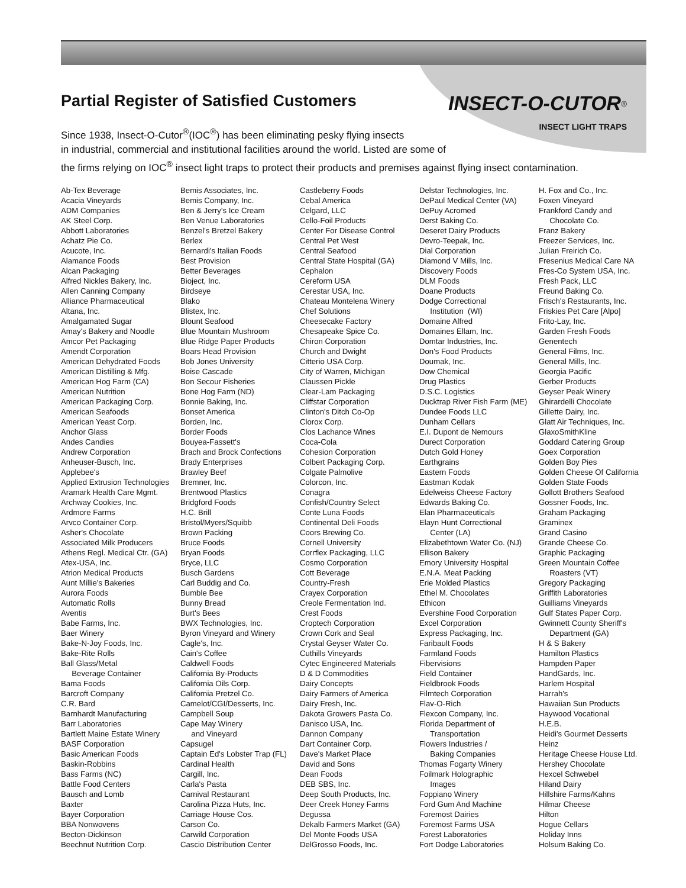Partial Register of Satisfied Customers
INSECT-O-CUTOR<sup>®</sup>
INSECT LIGHT TRAPS
Since 1938, Insect-O-Cutor<sup>®</sup>(IOC<sup>®</sup>) has been eliminating pesky flying insects
in industrial, commercial and institutional facilities around the world. Listed are some of
the firms relying on IOC<sup>®</sup> insect light traps to protect their products and premises against flying insect contamination.
Ab-Tex Beverage Acacia Vineyards ADM Companies AK Steel Corp. Abbott Laboratories Achatz Pie Co. Acucote, Inc. Alamance Foods Alcan Packaging Alfred Nickles Bakery, Inc. Allen Canning Company Alliance Pharmaceutical Altana, Inc. Amalgamated Sugar Amay's Bakery and Noodle Amcor Pet Packaging Amendt Corporation American Dehydrated Foods American Distilling & Mfg. American Hog Farm (CA) American Nutrition American Packaging Corp. American Seafoods American Yeast Corp. Anchor Glass Andes Candies Andrew Corporation Anheuser-Busch, Inc. Applebee's Applied Extrusion Technologies Aramark Health Care Mgmt. Archway Cookies, Inc. Ardmore Farms Arvco Container Corp. Asher's Chocolate Associated Milk Producers Athens Regl. Medical Ctr. (GA) Atex-USA, Inc. Atrion Medical Products Aunt Millie's Bakeries Aurora Foods Automatic Rolls Aventis Babe Farms, Inc. Baer Winery Bake-N-Joy Foods, Inc. Bake-Rite Rolls Ball Glass/Metal Beverage Container Bama Foods Barcroft Company C.R. Bard Barnhardt Manufacturing Barr Laboratories Bartlett Maine Estate Winery BASF Corporation Basic American Foods Baskin-Robbins Bass Farms (NC) Battle Food Centers Bausch and Lomb Baxter Bayer Corporation BBA Nonwovens Becton-Dickinson Beechnut Nutrition Corp.
Bemis Associates, Inc. Bemis Company, Inc. Ben & Jerry's Ice Cream Ben Venue Laboratories Benzel's Bretzel Bakery Berlex Bernardi's Italian Foods Best Provision Better Beverages Bioject, Inc. Birdseye Blako Blistex, Inc. Blount Seafood Blue Mountain Mushroom Blue Ridge Paper Products Boars Head Provision Bob Jones University Boise Cascade Bon Secour Fisheries Bone Hog Farm (ND) Bonnie Baking, Inc. Bonset America Borden, Inc. Border Foods Bouyea-Fassett's Brach and Brock Confections Brady Enterprises Brawley Beef Bremner, Inc. Brentwood Plastics Bridgford Foods H.C. Brill Bristol/Myers/Squibb Brown Packing Bruce Foods Bryan Foods Bryce, LLC Busch Gardens Carl Buddig and Co. Bumble Bee Bunny Bread Burt's Bees BWX Technologies, Inc. Byron Vineyard and Winery Cagle's, Inc. Cain's Coffee Caldwell Foods California By-Products California Oils Corp. California Pretzel Co. Camelot/CGI/Desserts, Inc. Campbell Soup Cape May Winery and Vineyard Capsugel Captain Ed's Lobster Trap (FL) Cardinal Health Cargill, Inc. Carla's Pasta Carnival Restaurant Carolina Pizza Huts, Inc. Carriage House Cos. Carson Co. Carwild Corporation Cascio Distribution Center
Castleberry Foods Cebal America Celgard, LLC Cello-Foil Products Center For Disease Control Central Pet West Central Seafood Central State Hospital (GA) Cephalon Cereform USA Cerestar USA, Inc. Chateau Montelena Winery Chef Solutions Cheesecake Factory Chesapeake Spice Co. Chiron Corporation Church and Dwight Citterio USA Corp. City of Warren, Michigan Claussen Pickle Clear-Lam Packaging Cliffstar Corporation Clinton's Ditch Co-Op Clorox Corp. Clos Lachance Wines Coca-Cola Cohesion Corporation Colbert Packaging Corp. Colgate Palmolive Colorcon, Inc. Conagra Confish/Country Select Conte Luna Foods Continental Deli Foods Coors Brewing Co. Cornell University Corrflex Packaging, LLC Cosmo Corporation Cott Beverage Country-Fresh Crayex Corporation Creole Fermentation Ind. Crest Foods Croptech Corporation Crown Cork and Seal Crystal Geyser Water Co. Cuthills Vineyards Cytec Engineered Materials D & D Commodities Dairy Concepts Dairy Farmers of America Dairy Fresh, Inc. Dakota Growers Pasta Co. Danisco USA, Inc. Dannon Company Dart Container Corp. Dave's Market Place David and Sons Dean Foods DEB SBS, Inc. Deep South Products, Inc. Deer Creek Honey Farms Degussa Dekalb Farmers Market (GA) Del Monte Foods USA DelGrosso Foods, Inc.
Delstar Technologies, Inc. DePaul Medical Center (VA) DePuy Acromed Derst Baking Co. Deseret Dairy Products Devro-Teepak, Inc. Dial Corporation Diamond V Mills, Inc. Discovery Foods DLM Foods Doane Products Dodge Correctional Institution (WI) Domaine Alfred Domaines Ellam, Inc. Domtar Industries, Inc. Don's Food Products Doumak, Inc. Dow Chemical Drug Plastics D.S.C. Logistics Ducktrap River Fish Farm (ME) Dundee Foods LLC Dunham Cellars E.I. Dupont de Nemours Durect Corporation Dutch Gold Honey Earthgrains Eastern Foods Eastman Kodak Edelweiss Cheese Factory Edwards Baking Co. Elan Pharmaceuticals Elayn Hunt Correctional Center (LA) Elizabethtown Water Co. (NJ) Ellison Bakery Emory University Hospital E.N.A. Meat Packing Erie Molded Plastics Ethel M. Chocolates Ethicon Evershine Food Corporation Excel Corporation Express Packaging, Inc. Faribault Foods Farmland Foods Fibervisions Field Container Fieldbrook Foods Filmtech Corporation Flav-O-Rich Flexcon Company, Inc. Florida Department of Transportation Flowers Industries / Baking Companies Thomas Fogarty Winery Foilmark Holographic Images Foppiano Winery Ford Gum And Machine Foremost Dairies Foremost Farms USA Forest Laboratories Fort Dodge Laboratories
H. Fox and Co., Inc. Foxen Vineyard Frankford Candy and Chocolate Co. Franz Bakery Freezer Services, Inc. Julian Freirich Co. Fresenius Medical Care NA Fres-Co System USA, Inc. Fresh Pack, LLC Freund Baking Co. Frisch's Restaurants, Inc. Friskies Pet Care [Alpo] Frito-Lay, Inc. Garden Fresh Foods Genentech General Films, Inc. General Mills, Inc. Georgia Pacific Gerber Products Geyser Peak Winery Ghirardelli Chocolate Gillette Dairy, Inc. Glatt Air Techniques, Inc. GlaxoSmithKline Goddard Catering Group Goex Corporation Golden Boy Pies Golden Cheese Of California Golden State Foods Gollott Brothers Seafood Gossner Foods, Inc. Graham Packaging Graminex Grand Casino Grande Cheese Co. Graphic Packaging Green Mountain Coffee Roasters (VT) Gregory Packaging Griffith Laboratories Guilliams Vineyards Gulf States Paper Corp. Gwinnett County Sheriff's Department (GA) H & S Bakery Hamilton Plastics Hampden Paper HandGards, Inc. Harlem Hospital Harrah's Hawaiian Sun Products Haywood Vocational H.E.B. Heidi's Gourmet Desserts Heinz Heritage Cheese House Ltd. Hershey Chocolate Hexcel Schwebel Hiland Dairy Hillshire Farms/Kahns Hilmar Cheese Hilton Hogue Cellars Holiday Inns Holsum Baking Co.